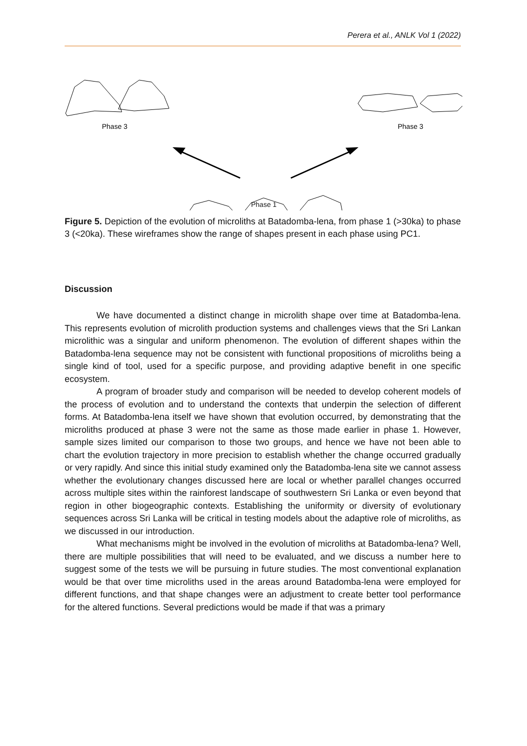Perera et al., ANLK Vol 1 (2022)
Phase 3
Phase 3
Phase 1
Figure 5. Depiction of the evolution of microliths at Batadomba-lena, from phase 1 (>30ka) to phase 3 (<20ka). These wireframes show the range of shapes present in each phase using PC1.
Discussion
We have documented a distinct change in microlith shape over time at Batadomba-lena. This represents evolution of microlith production systems and challenges views that the Sri Lankan microlithic was a singular and uniform phenomenon. The evolution of different shapes within the Batadomba-lena sequence may not be consistent with functional propositions of microliths being a single kind of tool, used for a specific purpose, and providing adaptive benefit in one specific ecosystem.
A program of broader study and comparison will be needed to develop coherent models of the process of evolution and to understand the contexts that underpin the selection of different forms. At Batadomba-lena itself we have shown that evolution occurred, by demonstrating that the microliths produced at phase 3 were not the same as those made earlier in phase 1. However, sample sizes limited our comparison to those two groups, and hence we have not been able to chart the evolution trajectory in more precision to establish whether the change occurred gradually or very rapidly. And since this initial study examined only the Batadomba-lena site we cannot assess whether the evolutionary changes discussed here are local or whether parallel changes occurred across multiple sites within the rainforest landscape of southwestern Sri Lanka or even beyond that region in other biogeographic contexts. Establishing the uniformity or diversity of evolutionary sequences across Sri Lanka will be critical in testing models about the adaptive role of microliths, as we discussed in our introduction.
What mechanisms might be involved in the evolution of microliths at Batadomba-lena? Well, there are multiple possibilities that will need to be evaluated, and we discuss a number here to suggest some of the tests we will be pursuing in future studies. The most conventional explanation would be that over time microliths used in the areas around Batadomba-lena were employed for different functions, and that shape changes were an adjustment to create better tool performance for the altered functions. Several predictions would be made if that was a primary